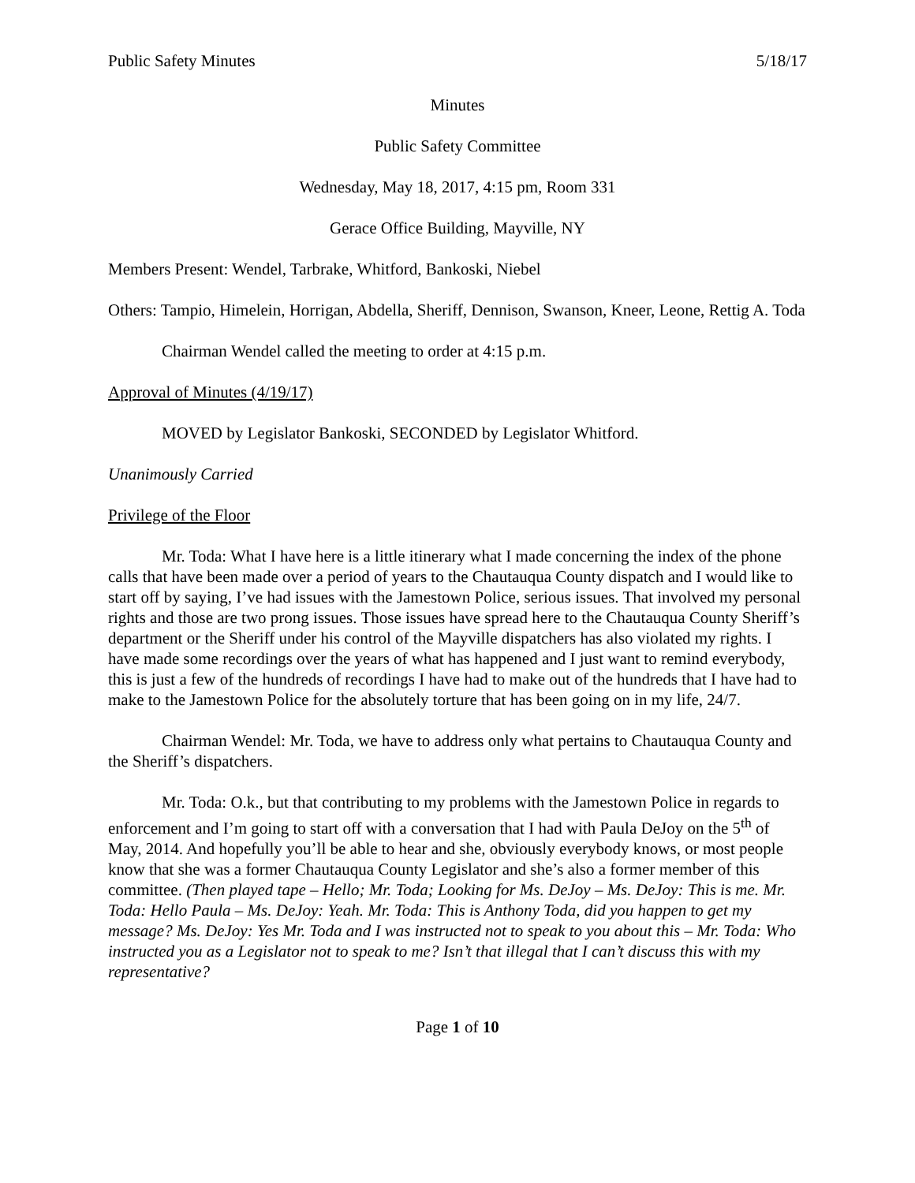Public Safety Minutes 5/18/17
Minutes
Public Safety Committee
Wednesday, May 18, 2017, 4:15 pm, Room 331
Gerace Office Building, Mayville, NY
Members Present: Wendel, Tarbrake, Whitford, Bankoski, Niebel
Others: Tampio, Himelein, Horrigan, Abdella, Sheriff, Dennison, Swanson, Kneer, Leone, Rettig A. Toda
Chairman Wendel called the meeting to order at 4:15 p.m.
Approval of Minutes (4/19/17)
MOVED by Legislator Bankoski, SECONDED by Legislator Whitford.
Unanimously Carried
Privilege of the Floor
Mr. Toda: What I have here is a little itinerary what I made concerning the index of the phone calls that have been made over a period of years to the Chautauqua County dispatch and I would like to start off by saying, I’ve had issues with the Jamestown Police, serious issues. That involved my personal rights and those are two prong issues. Those issues have spread here to the Chautauqua County Sheriff’s department or the Sheriff under his control of the Mayville dispatchers has also violated my rights. I have made some recordings over the years of what has happened and I just want to remind everybody, this is just a few of the hundreds of recordings I have had to make out of the hundreds that I have had to make to the Jamestown Police for the absolutely torture that has been going on in my life, 24/7.
Chairman Wendel: Mr. Toda, we have to address only what pertains to Chautauqua County and the Sheriff’s dispatchers.
Mr. Toda: O.k., but that contributing to my problems with the Jamestown Police in regards to enforcement and I’m going to start off with a conversation that I had with Paula DeJoy on the 5<sup>th</sup> of May, 2014. And hopefully you’ll be able to hear and she, obviously everybody knows, or most people know that she was a former Chautauqua County Legislator and she’s also a former member of this committee. (Then played tape – Hello; Mr. Toda; Looking for Ms. DeJoy – Ms. DeJoy: This is me. Mr. Toda: Hello Paula – Ms. DeJoy: Yeah. Mr. Toda: This is Anthony Toda, did you happen to get my message? Ms. DeJoy: Yes Mr. Toda and I was instructed not to speak to you about this – Mr. Toda: Who instructed you as a Legislator not to speak to me? Isn’t that illegal that I can’t discuss this with my representative?
Page 1 of 10